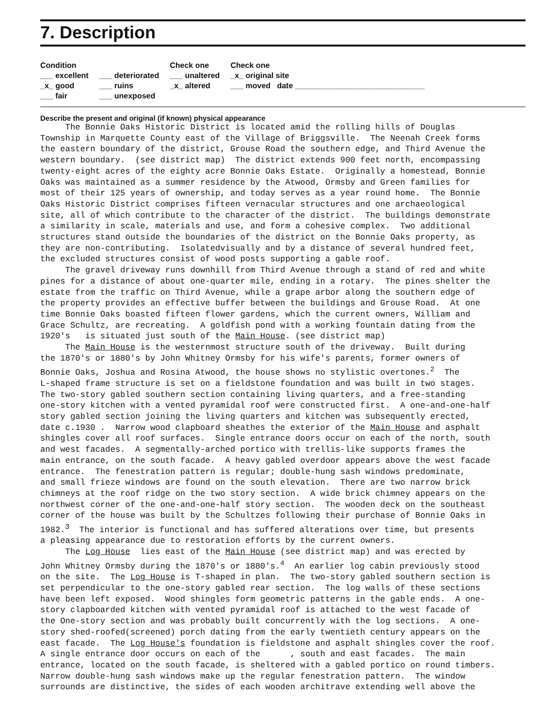7. Description
Condition
___ excellent
_x_ good
___ fair
___ deteriorated
___ ruins
___ unexposed
Check one
___ unaltered
_x_ altered
Check one
_x_ original site
___ moved date ______________________________
Describe the present and original (if known) physical appearance
The Bonnie Oaks Historic District is located amid the rolling hills of Douglas Township in Marquette County east of the Village of Briggsville. The Neenah Creek forms the eastern boundary of the district, Grouse Road the southern edge, and Third Avenue the western boundary. (see district map) The district extends 900 feet north, encompassing twenty-eight acres of the eighty acre Bonnie Oaks Estate. Originally a homestead, Bonnie Oaks was maintained as a summer residence by the Atwood, Ormsby and Green families for most of their 125 years of ownership, and today serves as a year round home. The Bonnie Oaks Historic District comprises fifteen vernacular structures and one archaeological site, all of which contribute to the character of the district. The buildings demonstrate a similarity in scale, materials and use, and form a cohesive complex. Two additional structures stand outside the boundaries of the district on the Bonnie Oaks property, as they are non-contributing. Isolatedvisually and by a distance of several hundred feet, the excluded structures consist of wood posts supporting a gable roof. The gravel driveway runs downhill from Third Avenue through a stand of red and white pines for a distance of about one-quarter mile, ending in a rotary. The pines shelter the estate from the traffic on Third Avenue, while a grape arbor along the southern edge of the property provides an effective buffer between the buildings and Grouse Road. At one time Bonnie Oaks boasted fifteen flower gardens, which the current owners, William and Grace Schultz, are recreating. A goldfish pond with a working fountain dating from the 1920's is situated just south of the Main House. (see district map) The Main House is the westernmost structure south of the driveway. Built during the 1870's or 1880's by John Whitney Ormsby for his wife's parents, former owners of Bonnie Oaks, Joshua and Rosina Atwood, the house shows no stylistic overtones.<sup>2</sup> The L-shaped frame structure is set on a fieldstone foundation and was built in two stages. The two-story gabled southern section containing living quarters, and a free-standing one-story kitchen with a vented pyramidal roof were constructed first. A one-and-one-half story gabled section joining the living quarters and kitchen was subsequently erected, date c.1930 . Narrow wood clapboard sheathes the exterior of the Main House and asphalt shingles cover all roof surfaces. Single entrance doors occur on each of the north, south and west facades. A segmentally-arched portico with trellis-like supports frames the main entrance, on the south facade. A heavy gabled overdoor appears above the west facade entrance. The fenestration pattern is regular; double-hung sash windows predominate, and small frieze windows are found on the south elevation. There are two narrow brick chimneys at the roof ridge on the two story section. A wide brick chimney appears on the northwest corner of the one-and-one-half story section. The wooden deck on the southeast corner of the house was built by the Schultzes following their purchase of Bonnie Oaks in 1982.<sup>3</sup> The interior is functional and has suffered alterations over time, but presents a pleasing appearance due to restoration efforts by the current owners. The Log House lies east of the Main House (see district map) and was erected by John Whitney Ormsby during the 1870's or 1880's.<sup>4</sup> An earlier log cabin previously stood on the site. The Log House is T-shaped in plan. The two-story gabled southern section is set perpendicular to the one-story gabled rear section. The log walls of these sections have been left exposed. Wood shingles form geometric patterns in the gable ends. A one- story clapboarded kitchen with vented pyramidal roof is attached to the west facade of the One-story section and was probably built concurrently with the log sections. A one- story shed-roofed(screened) porch dating from the early twentieth century appears on the east facade. The Log House's foundation is fieldstone and asphalt shingles cover the roof. A single entrance door occurs on each of the , south and east facades. The main entrance, located on the south facade, is sheltered with a gabled portico on round timbers. Narrow double-hung sash windows make up the regular fenestration pattern. The window surrounds are distinctive, the sides of each wooden architrave extending well above the